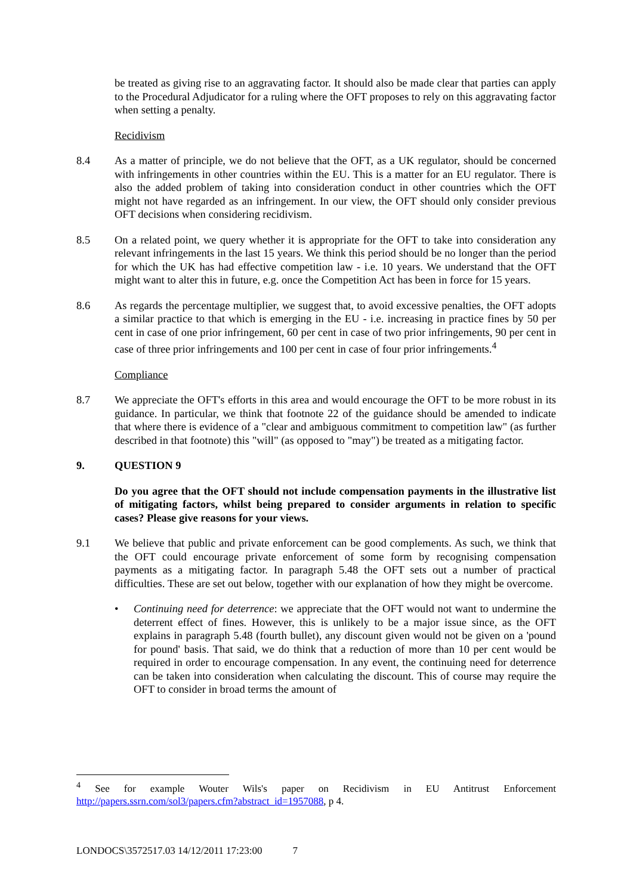be treated as giving rise to an aggravating factor. It should also be made clear that parties can apply to the Procedural Adjudicator for a ruling where the OFT proposes to rely on this aggravating factor when setting a penalty.
Recidivism
8.4 As a matter of principle, we do not believe that the OFT, as a UK regulator, should be concerned with infringements in other countries within the EU. This is a matter for an EU regulator. There is also the added problem of taking into consideration conduct in other countries which the OFT might not have regarded as an infringement. In our view, the OFT should only consider previous OFT decisions when considering recidivism.
8.5 On a related point, we query whether it is appropriate for the OFT to take into consideration any relevant infringements in the last 15 years. We think this period should be no longer than the period for which the UK has had effective competition law - i.e. 10 years. We understand that the OFT might want to alter this in future, e.g. once the Competition Act has been in force for 15 years.
8.6 As regards the percentage multiplier, we suggest that, to avoid excessive penalties, the OFT adopts a similar practice to that which is emerging in the EU - i.e. increasing in practice fines by 50 per cent in case of one prior infringement, 60 per cent in case of two prior infringements, 90 per cent in case of three prior infringements and 100 per cent in case of four prior infringements.<sup>4</sup>
Compliance
8.7 We appreciate the OFT's efforts in this area and would encourage the OFT to be more robust in its guidance. In particular, we think that footnote 22 of the guidance should be amended to indicate that where there is evidence of a "clear and ambiguous commitment to competition law" (as further described in that footnote) this "will" (as opposed to "may") be treated as a mitigating factor.
9. QUESTION 9
Do you agree that the OFT should not include compensation payments in the illustrative list of mitigating factors, whilst being prepared to consider arguments in relation to specific cases? Please give reasons for your views.
9.1 We believe that public and private enforcement can be good complements. As such, we think that the OFT could encourage private enforcement of some form by recognising compensation payments as a mitigating factor. In paragraph 5.48 the OFT sets out a number of practical difficulties. These are set out below, together with our explanation of how they might be overcome.
• Continuing need for deterrence: we appreciate that the OFT would not want to undermine the deterrent effect of fines. However, this is unlikely to be a major issue since, as the OFT explains in paragraph 5.48 (fourth bullet), any discount given would not be given on a 'pound for pound' basis. That said, we do think that a reduction of more than 10 per cent would be required in order to encourage compensation. In any event, the continuing need for deterrence can be taken into consideration when calculating the discount. This of course may require the OFT to consider in broad terms the amount of
<sup>4</sup> See for example Wouter Wils's paper on Recidivism in EU Antitrust Enforcement http://papers.ssrn.com/sol3/papers.cfm?abstract_id=1957088, p 4.
LONDOCS\3572517.03 14/12/2011 17:23:00 7